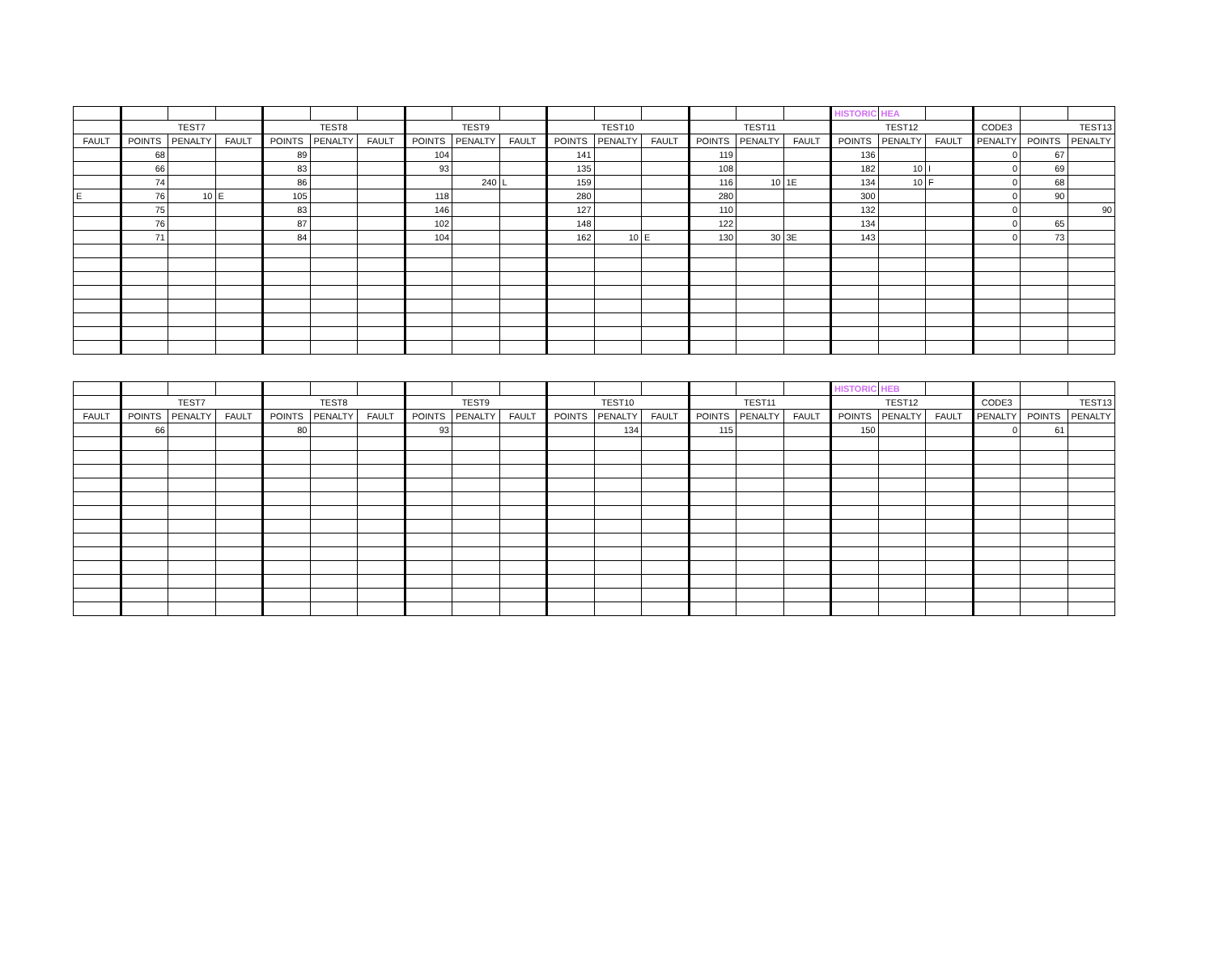| | | | | | | | | | | | | | | | | HISTORIC | HEA | | | | |
| | TEST7 | | | TEST8 | | | TEST9 | | | TEST10 | | | TEST11 | | | TEST12 | | | CODE3 | TEST13 | |
| FAULT | POINTS | PENALTY | FAULT | POINTS | PENALTY | FAULT | POINTS | PENALTY | FAULT | POINTS | PENALTY | FAULT | POINTS | PENALTY | FAULT | POINTS | PENALTY | FAULT | PENALTY | POINTS | PENALTY |
| | 68 | | | 89 | | | 104 | | | 141 | | | 119 | | | 136 | | | 0 | 67 | |
| | 66 | | | 83 | | | 93 | | | 135 | | | 108 | | | 182 | 10 | I | 0 | 69 | |
| | 74 | | | 86 | | | | 240 | L | 159 | | | 116 | 10 | 1E | 134 | 10 | F | 0 | 68 | |
| E | 76 | 10 | E | 105 | | | 118 | | | 280 | | | 280 | | | 300 | | | 0 | 90 | |
| | 75 | | | 83 | | | 146 | | | 127 | | | 110 | | | 132 | | | 0 | | 90 |
| | 76 | | | 87 | | | 102 | | | 148 | | | 122 | | | 134 | | | 0 | 65 | |
| | 71 | | | 84 | | | 104 | | | 162 | 10 | E | 130 | 30 | 3E | 143 | | | 0 | 73 | |
| | | | | | | | | | | | | | | | | HISTORIC | HEB | | | | |
| | TEST7 | | | TEST8 | | | TEST9 | | | TEST10 | | | TEST11 | | | TEST12 | | | CODE3 | TEST13 | |
| FAULT | POINTS | PENALTY | FAULT | POINTS | PENALTY | FAULT | POINTS | PENALTY | FAULT | POINTS | PENALTY | FAULT | POINTS | PENALTY | FAULT | POINTS | PENALTY | FAULT | PENALTY | POINTS | PENALTY |
| | 66 | | | 80 | | | 93 | | | | 134 | | 115 | | | 150 | | | 0 | 61 | |